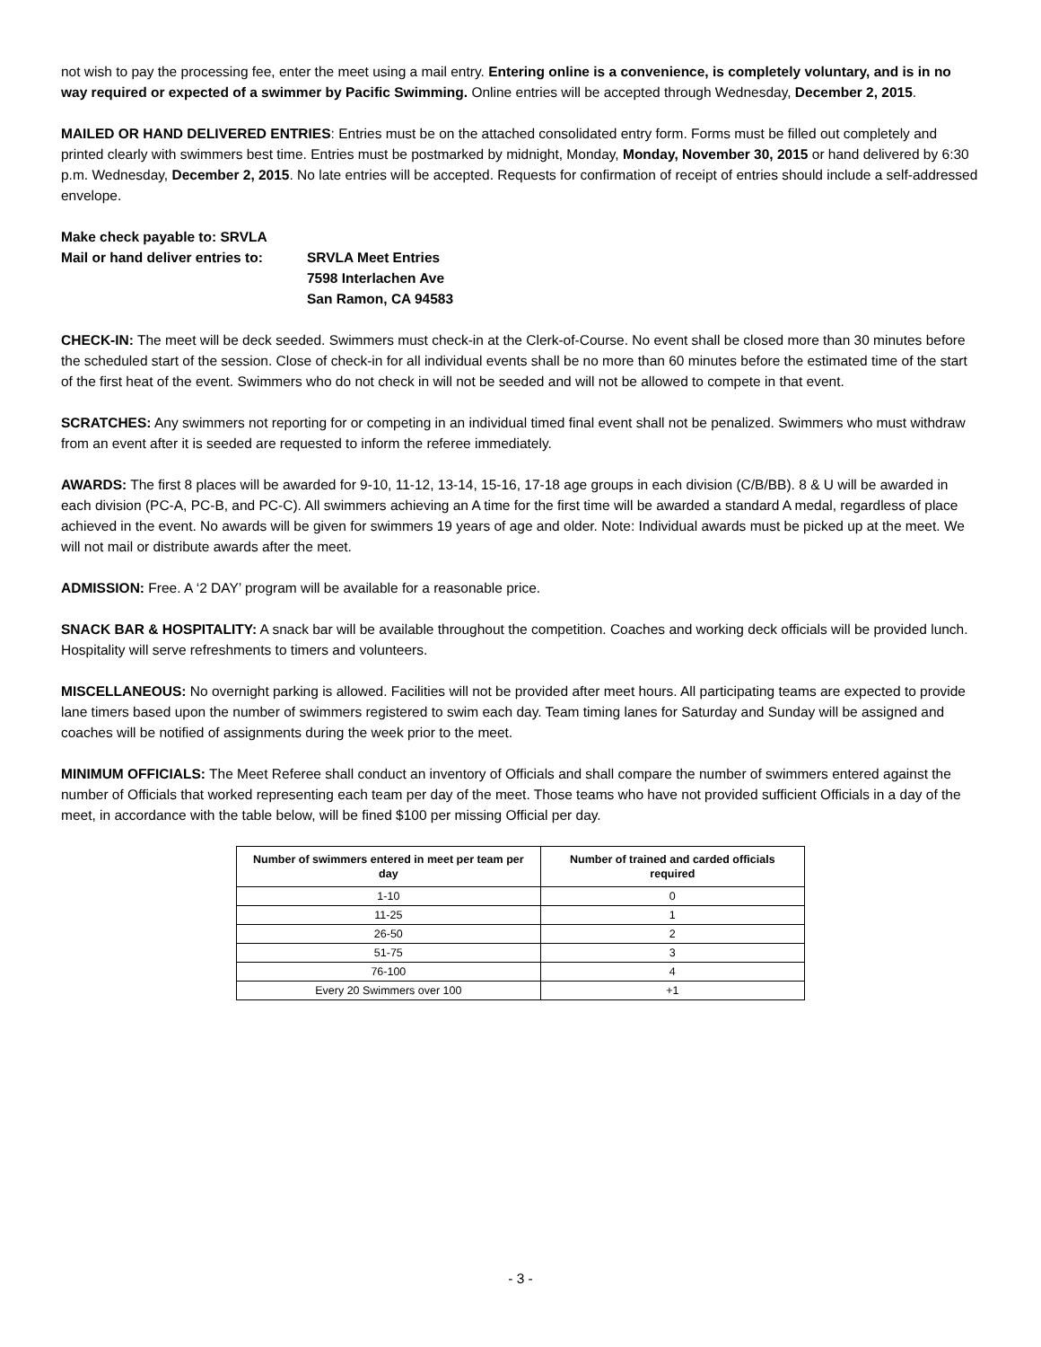not wish to pay the processing fee, enter the meet using a mail entry. Entering online is a convenience, is completely voluntary, and is in no way required or expected of a swimmer by Pacific Swimming. Online entries will be accepted through Wednesday, December 2, 2015.
MAILED OR HAND DELIVERED ENTRIES: Entries must be on the attached consolidated entry form. Forms must be filled out completely and printed clearly with swimmers best time. Entries must be postmarked by midnight, Monday, Monday, November 30, 2015 or hand delivered by 6:30 p.m. Wednesday, December 2, 2015. No late entries will be accepted. Requests for confirmation of receipt of entries should include a self-addressed envelope.
| Make check payable to: SRVLA | |
| Mail or hand deliver entries to: | SRVLA Meet Entries 7598 Interlachen Ave San Ramon, CA 94583 |
CHECK-IN: The meet will be deck seeded. Swimmers must check-in at the Clerk-of-Course. No event shall be closed more than 30 minutes before the scheduled start of the session. Close of check-in for all individual events shall be no more than 60 minutes before the estimated time of the start of the first heat of the event. Swimmers who do not check in will not be seeded and will not be allowed to compete in that event.
SCRATCHES: Any swimmers not reporting for or competing in an individual timed final event shall not be penalized. Swimmers who must withdraw from an event after it is seeded are requested to inform the referee immediately.
AWARDS: The first 8 places will be awarded for 9-10, 11-12, 13-14, 15-16, 17-18 age groups in each division (C/B/BB). 8 & U will be awarded in each division (PC-A, PC-B, and PC-C). All swimmers achieving an A time for the first time will be awarded a standard A medal, regardless of place achieved in the event. No awards will be given for swimmers 19 years of age and older. Note: Individual awards must be picked up at the meet. We will not mail or distribute awards after the meet.
ADMISSION: Free. A ‘2 DAY’ program will be available for a reasonable price.
SNACK BAR & HOSPITALITY: A snack bar will be available throughout the competition. Coaches and working deck officials will be provided lunch. Hospitality will serve refreshments to timers and volunteers.
MISCELLANEOUS: No overnight parking is allowed. Facilities will not be provided after meet hours. All participating teams are expected to provide lane timers based upon the number of swimmers registered to swim each day. Team timing lanes for Saturday and Sunday will be assigned and coaches will be notified of assignments during the week prior to the meet.
MINIMUM OFFICIALS: The Meet Referee shall conduct an inventory of Officials and shall compare the number of swimmers entered against the number of Officials that worked representing each team per day of the meet. Those teams who have not provided sufficient Officials in a day of the meet, in accordance with the table below, will be fined $100 per missing Official per day.
| Number of swimmers entered in meet per team per day | Number of trained and carded officials required |
| --- | --- |
| 1-10 | 0 |
| 11-25 | 1 |
| 26-50 | 2 |
| 51-75 | 3 |
| 76-100 | 4 |
| Every 20 Swimmers over 100 | +1 |
- 3 -